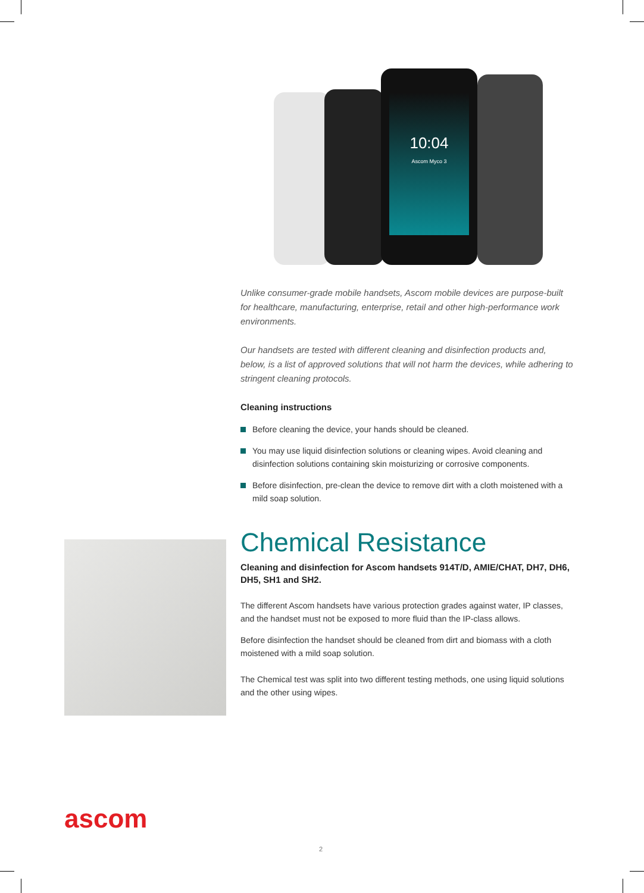10:04
Ascom Myco 3
Unlike consumer-grade mobile handsets, Ascom mobile devices are purpose-built for healthcare, manufacturing, enterprise, retail and other high-performance work environments.
Our handsets are tested with different cleaning and disinfection products and, below, is a list of approved solutions that will not harm the devices, while adhering to stringent cleaning protocols.
Cleaning instructions
Before cleaning the device, your hands should be cleaned.
You may use liquid disinfection solutions or cleaning wipes. Avoid cleaning and disinfection solutions containing skin moisturizing or corrosive components.
Before disinfection, pre-clean the device to remove dirt with a cloth moistened with a mild soap solution.
Chemical Resistance
Cleaning and disinfection for Ascom handsets 914T/D, AMIE/CHAT, DH7, DH6, DH5, SH1 and SH2.
The different Ascom handsets have various protection grades against water, IP classes, and the handset must not be exposed to more fluid than the IP-class allows.
Before disinfection the handset should be cleaned from dirt and biomass with a cloth moistened with a mild soap solution.
The Chemical test was split into two different testing methods, one using liquid solutions and the other using wipes.
ascom
2